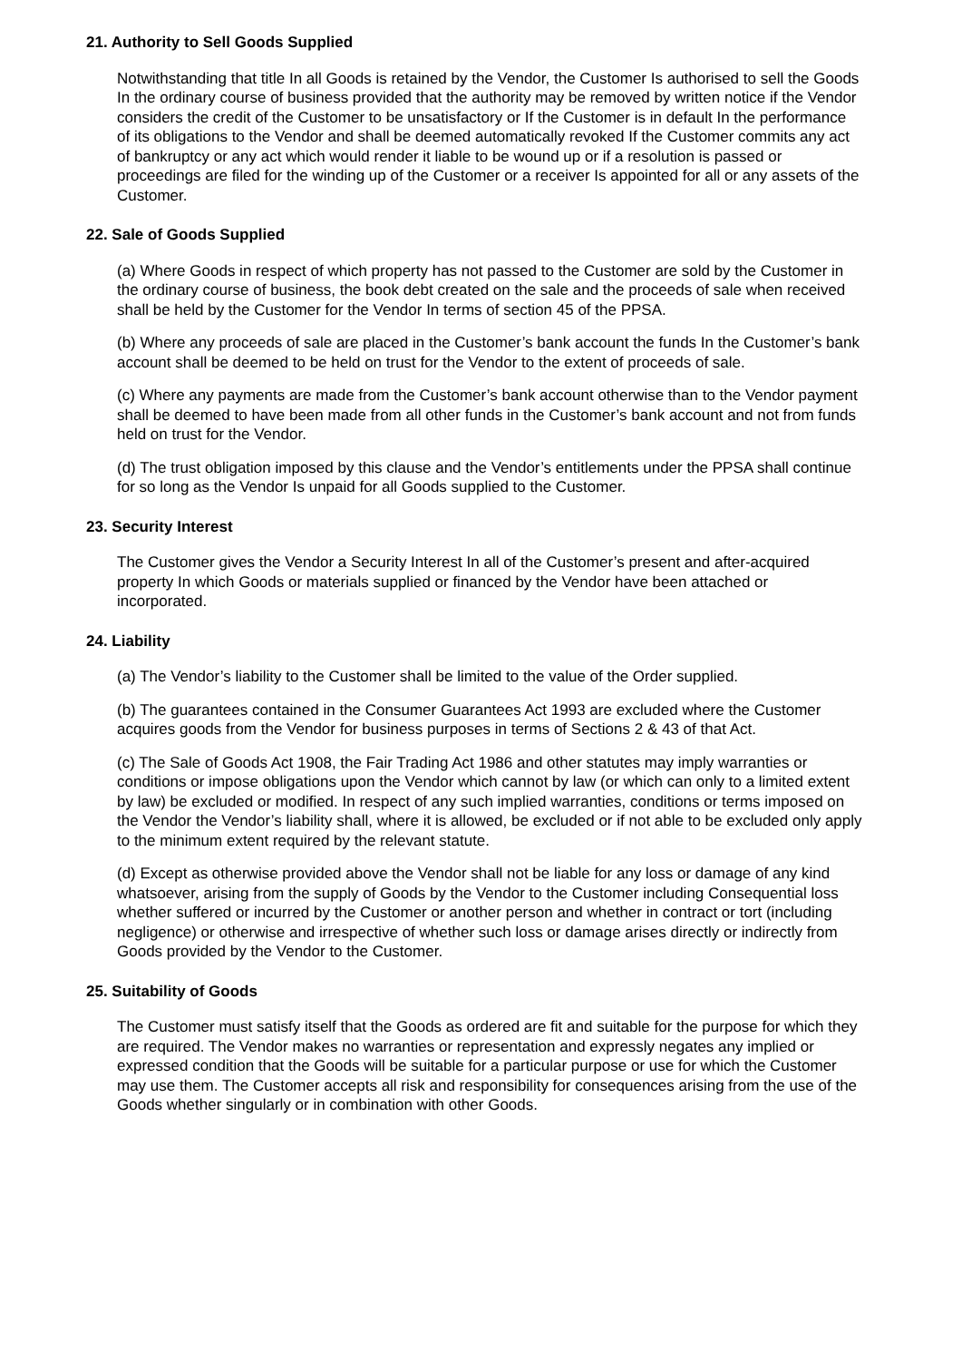21. Authority to Sell Goods Supplied
Notwithstanding that title In all Goods is retained by the Vendor, the Customer Is authorised to sell the Goods In the ordinary course of business provided that the authority may be removed by written notice if the Vendor considers the credit of the Customer to be unsatisfactory or If the Customer is in default In the performance of its obligations to the Vendor and shall be deemed automatically revoked If the Customer commits any act of bankruptcy or any act which would render it liable to be wound up or if a resolution is passed or proceedings are filed for the winding up of the Customer or a receiver Is appointed for all or any assets of the Customer.
22. Sale of Goods Supplied
(a) Where Goods in respect of which property has not passed to the Customer are sold by the Customer in the ordinary course of business, the book debt created on the sale and the proceeds of sale when received shall be held by the Customer for the Vendor In terms of section 45 of the PPSA.
(b) Where any proceeds of sale are placed in the Customer’s bank account the funds In the Customer’s bank account shall be deemed to be held on trust for the Vendor to the extent of proceeds of sale.
(c) Where any payments are made from the Customer’s bank account otherwise than to the Vendor payment shall be deemed to have been made from all other funds in the Customer’s bank account and not from funds held on trust for the Vendor.
(d) The trust obligation imposed by this clause and the Vendor’s entitlements under the PPSA shall continue for so long as the Vendor Is unpaid for all Goods supplied to the Customer.
23. Security Interest
The Customer gives the Vendor a Security Interest In all of the Customer’s present and after-acquired property In which Goods or materials supplied or financed by the Vendor have been attached or incorporated.
24. Liability
(a) The Vendor’s liability to the Customer shall be limited to the value of the Order supplied.
(b) The guarantees contained in the Consumer Guarantees Act 1993 are excluded where the Customer acquires goods from the Vendor for business purposes in terms of Sections 2 & 43 of that Act.
(c) The Sale of Goods Act 1908, the Fair Trading Act 1986 and other statutes may imply warranties or conditions or impose obligations upon the Vendor which cannot by law (or which can only to a limited extent by law) be excluded or modified. In respect of any such implied warranties, conditions or terms imposed on the Vendor the Vendor’s liability shall, where it is allowed, be excluded or if not able to be excluded only apply to the minimum extent required by the relevant statute.
(d) Except as otherwise provided above the Vendor shall not be liable for any loss or damage of any kind whatsoever, arising from the supply of Goods by the Vendor to the Customer including Consequential loss whether suffered or incurred by the Customer or another person and whether in contract or tort (including negligence) or otherwise and irrespective of whether such loss or damage arises directly or indirectly from Goods provided by the Vendor to the Customer.
25. Suitability of Goods
The Customer must satisfy itself that the Goods as ordered are fit and suitable for the purpose for which they are required. The Vendor makes no warranties or representation and expressly negates any implied or expressed condition that the Goods will be suitable for a particular purpose or use for which the Customer may use them. The Customer accepts all risk and responsibility for consequences arising from the use of the Goods whether singularly or in combination with other Goods.